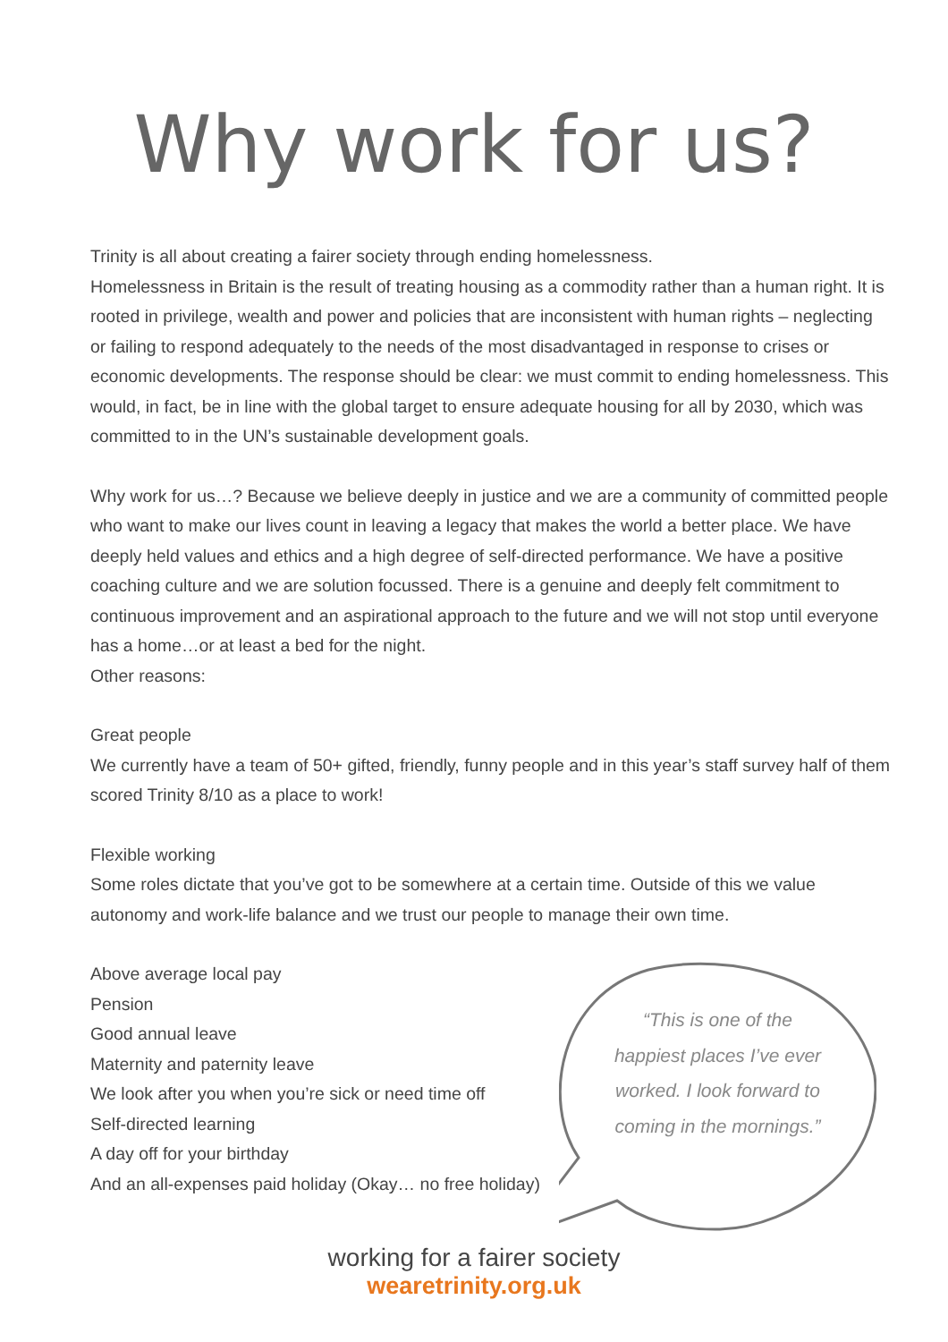Why work for us?
Trinity is all about creating a fairer society through ending homelessness.
Homelessness in Britain is the result of treating housing as a commodity rather than a human right. It is rooted in privilege, wealth and power and policies that are inconsistent with human rights – neglecting or failing to respond adequately to the needs of the most disadvantaged in response to crises or economic developments. The response should be clear: we must commit to ending homelessness. This would, in fact, be in line with the global target to ensure adequate housing for all by 2030, which was committed to in the UN’s sustainable development goals.
Why work for us…? Because we believe deeply in justice and we are a community of committed people who want to make our lives count in leaving a legacy that makes the world a better place. We have deeply held values and ethics and a high degree of self-directed performance. We have a positive coaching culture and we are solution focussed. There is a genuine and deeply felt commitment to continuous improvement and an aspirational approach to the future and we will not stop until everyone has a home…or at least a bed for the night.
Other reasons:
Great people
We currently have a team of 50+ gifted, friendly, funny people and in this year’s staff survey half of them scored Trinity 8/10 as a place to work!
Flexible working
Some roles dictate that you’ve got to be somewhere at a certain time. Outside of this we value autonomy and work-life balance and we trust our people to manage their own time.
Above average local pay
Pension
Good annual leave
Maternity and paternity leave
We look after you when you’re sick or need time off
Self-directed learning
A day off for your birthday
And an all-expenses paid holiday (Okay… no free holiday)
“This is one of the happiest places I’ve ever worked. I look forward to coming in the mornings.”
working for a fairer society
wearetrinity.org.uk